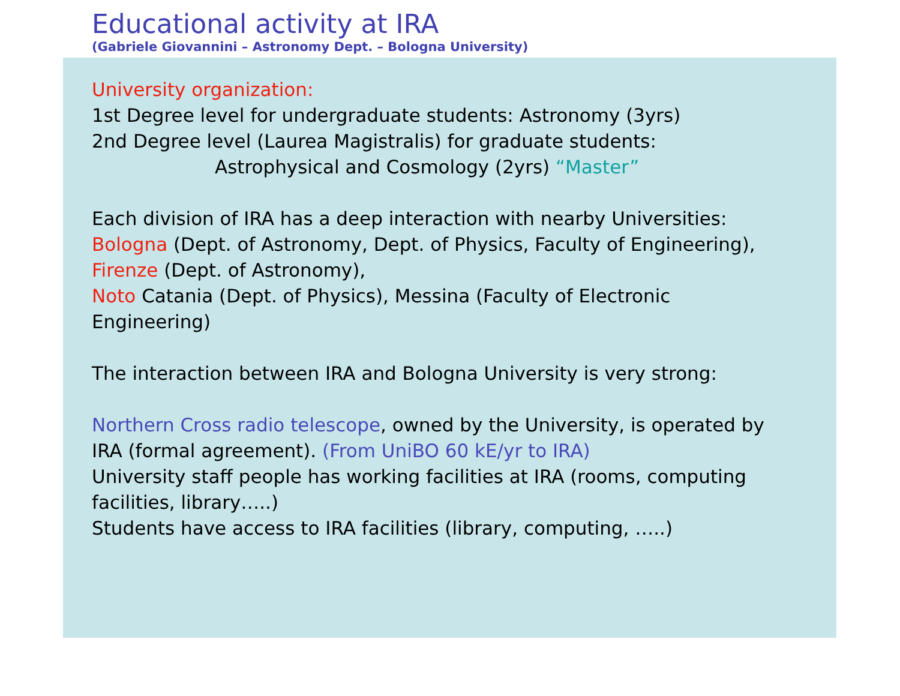Educational activity at IRA
(Gabriele Giovannini – Astronomy Dept. – Bologna University)
University organization:
1st Degree level for undergraduate students: Astronomy (3yrs)
2nd Degree level (Laurea Magistralis) for graduate students:
Astrophysical and Cosmology (2yrs) “Master”
Each division of IRA has a deep interaction with nearby Universities:
Bologna (Dept. of Astronomy, Dept. of Physics, Faculty of Engineering),
Firenze (Dept. of Astronomy),
Noto Catania (Dept. of Physics), Messina (Faculty of Electronic
Engineering)
The interaction between IRA and Bologna University is very strong:
Northern Cross radio telescope, owned by the University, is operated by
IRA (formal agreement). (From UniBO 60 kE/yr to IRA)
University staff people has working facilities at IRA (rooms, computing
facilities, library…..)
Students have access to IRA facilities (library, computing, …..)